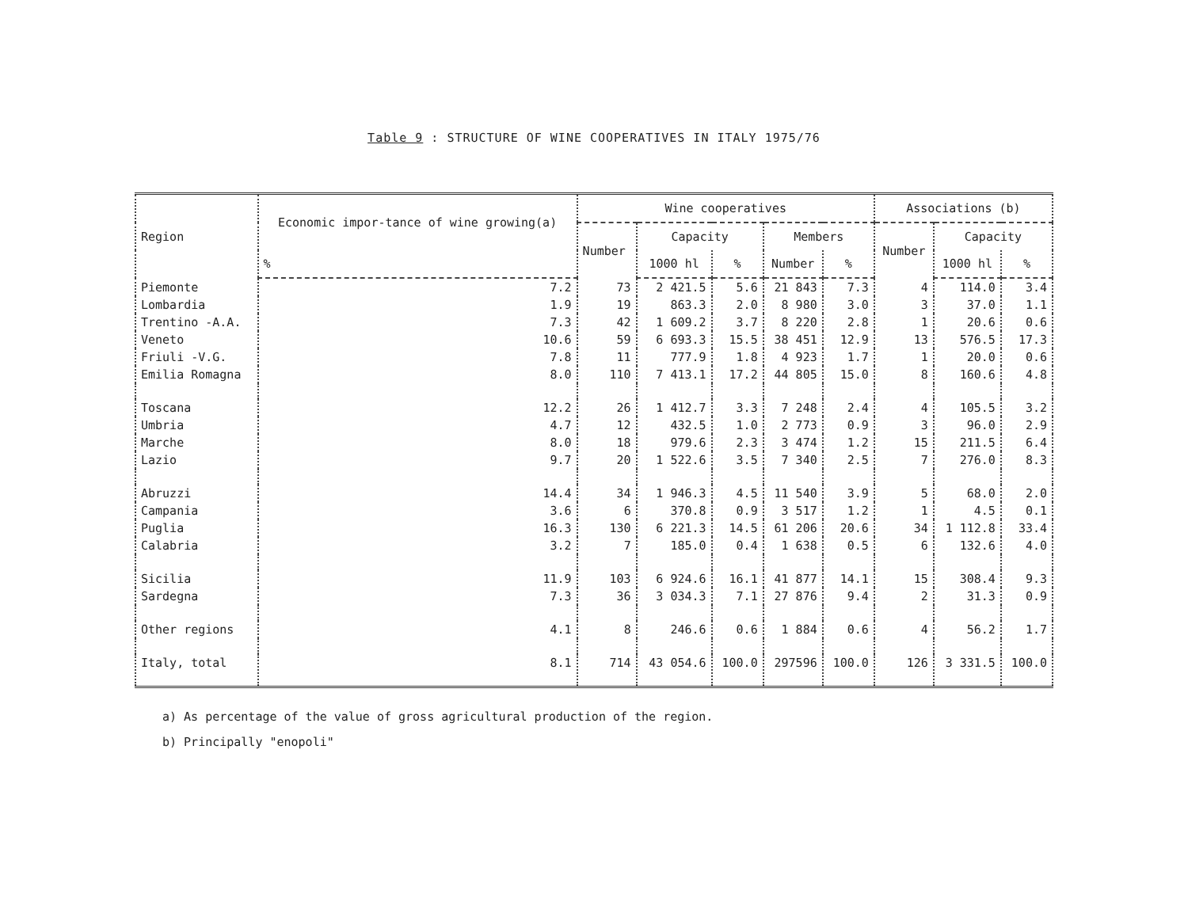Table 9 : STRUCTURE OF WINE COOPERATIVES IN ITALY 1975/76
| Region | Economic impor-tance of wine growing(a) | Wine cooperatives | | | | | Associations (b) | | |
| --- | --- | --- | --- | --- | --- | --- | --- | --- | --- |
| | | Number | Capacity | | Members | | Number | Capacity | |
| | % | | 1000 hl | % | Number | % | | 1000 hl | % |
| Piemonte | 7.2 | 73 | 2 421.5 | 5.6 | 21 843 | 7.3 | 4 | 114.0 | 3.4 |
| Lombardia | 1.9 | 19 | 863.3 | 2.0 | 8 980 | 3.0 | 3 | 37.0 | 1.1 |
| Trentino -A.A. | 7.3 | 42 | 1 609.2 | 3.7 | 8 220 | 2.8 | 1 | 20.6 | 0.6 |
| Veneto | 10.6 | 59 | 6 693.3 | 15.5 | 38 451 | 12.9 | 13 | 576.5 | 17.3 |
| Friuli -V.G. | 7.8 | 11 | 777.9 | 1.8 | 4 923 | 1.7 | 1 | 20.0 | 0.6 |
| Emilia Romagna | 8.0 | 110 | 7 413.1 | 17.2 | 44 805 | 15.0 | 8 | 160.6 | 4.8 |
| Toscana | 12.2 | 26 | 1 412.7 | 3.3 | 7 248 | 2.4 | 4 | 105.5 | 3.2 |
| Umbria | 4.7 | 12 | 432.5 | 1.0 | 2 773 | 0.9 | 3 | 96.0 | 2.9 |
| Marche | 8.0 | 18 | 979.6 | 2.3 | 3 474 | 1.2 | 15 | 211.5 | 6.4 |
| Lazio | 9.7 | 20 | 1 522.6 | 3.5 | 7 340 | 2.5 | 7 | 276.0 | 8.3 |
| Abruzzi | 14.4 | 34 | 1 946.3 | 4.5 | 11 540 | 3.9 | 5 | 68.0 | 2.0 |
| Campania | 3.6 | 6 | 370.8 | 0.9 | 3 517 | 1.2 | 1 | 4.5 | 0.1 |
| Puglia | 16.3 | 130 | 6 221.3 | 14.5 | 61 206 | 20.6 | 34 | 1 112.8 | 33.4 |
| Calabria | 3.2 | 7 | 185.0 | 0.4 | 1 638 | 0.5 | 6 | 132.6 | 4.0 |
| Sicilia | 11.9 | 103 | 6 924.6 | 16.1 | 41 877 | 14.1 | 15 | 308.4 | 9.3 |
| Sardegna | 7.3 | 36 | 3 034.3 | 7.1 | 27 876 | 9.4 | 2 | 31.3 | 0.9 |
| Other regions | 4.1 | 8 | 246.6 | 0.6 | 1 884 | 0.6 | 4 | 56.2 | 1.7 |
| Italy, total | 8.1 | 714 | 43 054.6 | 100.0 | 297596 | 100.0 | 126 | 3 331.5 | 100.0 |
a) As percentage of the value of gross agricultural production of the region.
b) Principally "enopoli"